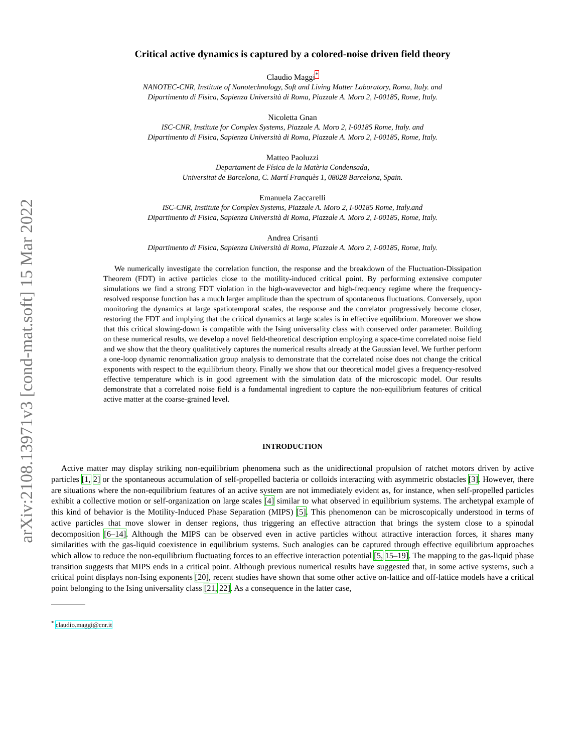arXiv:2108.13971v3 [cond-mat.soft] 15 Mar 2022
Critical active dynamics is captured by a colored-noise driven field theory
Claudio Maggi<sup>*</sup>
NANOTEC-CNR, Institute of Nanotechnology, Soft and Living Matter Laboratory, Roma, Italy. and
Dipartimento di Fisica, Sapienza Università di Roma, Piazzale A. Moro 2, I-00185, Rome, Italy.
Nicoletta Gnan
ISC-CNR, Institute for Complex Systems, Piazzale A. Moro 2, I-00185 Rome, Italy. and
Dipartimento di Fisica, Sapienza Università di Roma, Piazzale A. Moro 2, I-00185, Rome, Italy.
Matteo Paoluzzi
Departament de Física de la Matèria Condensada,
Universitat de Barcelona, C. Martí Franquès 1, 08028 Barcelona, Spain.
Emanuela Zaccarelli
ISC-CNR, Institute for Complex Systems, Piazzale A. Moro 2, I-00185 Rome, Italy.and
Dipartimento di Fisica, Sapienza Università di Roma, Piazzale A. Moro 2, I-00185, Rome, Italy.
Andrea Crisanti
Dipartimento di Fisica, Sapienza Università di Roma, Piazzale A. Moro 2, I-00185, Rome, Italy.
We numerically investigate the correlation function, the response and the breakdown of the Fluctuation-Dissipation Theorem (FDT) in active particles close to the motility-induced critical point. By performing extensive computer simulations we find a strong FDT violation in the high-wavevector and high-frequency regime where the frequency-resolved response function has a much larger amplitude than the spectrum of spontaneous fluctuations. Conversely, upon monitoring the dynamics at large spatiotemporal scales, the response and the correlator progressively become closer, restoring the FDT and implying that the critical dynamics at large scales is in effective equilibrium. Moreover we show that this critical slowing-down is compatible with the Ising universality class with conserved order parameter. Building on these numerical results, we develop a novel field-theoretical description employing a space-time correlated noise field and we show that the theory qualitatively captures the numerical results already at the Gaussian level. We further perform a one-loop dynamic renormalization group analysis to demonstrate that the correlated noise does not change the critical exponents with respect to the equilibrium theory. Finally we show that our theoretical model gives a frequency-resolved effective temperature which is in good agreement with the simulation data of the microscopic model. Our results demonstrate that a correlated noise field is a fundamental ingredient to capture the non-equilibrium features of critical active matter at the coarse-grained level.
INTRODUCTION
Active matter may display striking non-equilibrium phenomena such as the unidirectional propulsion of ratchet motors driven by active particles [1, 2] or the spontaneous accumulation of self-propelled bacteria or colloids interacting with asymmetric obstacles [3]. However, there are situations where the non-equilibrium features of an active system are not immediately evident as, for instance, when self-propelled particles exhibit a collective motion or self-organization on large scales [4] similar to what observed in equilibrium systems. The archetypal example of this kind of behavior is the Motility-Induced Phase Separation (MIPS) [5]. This phenomenon can be microscopically understood in terms of active particles that move slower in denser regions, thus triggering an effective attraction that brings the system close to a spinodal decomposition [6–14]. Although the MIPS can be observed even in active particles without attractive interaction forces, it shares many similarities with the gas-liquid coexistence in equilibrium systems. Such analogies can be captured through effective equilibrium approaches which allow to reduce the non-equilibrium fluctuating forces to an effective interaction potential [5, 15–19]. The mapping to the gas-liquid phase transition suggests that MIPS ends in a critical point. Although previous numerical results have suggested that, in some active systems, such a critical point displays non-Ising exponents [20], recent studies have shown that some other active on-lattice and off-lattice models have a critical point belonging to the Ising universality class [21, 22]. As a consequence in the latter case,
<sup>*</sup> claudio.maggi@cnr.it